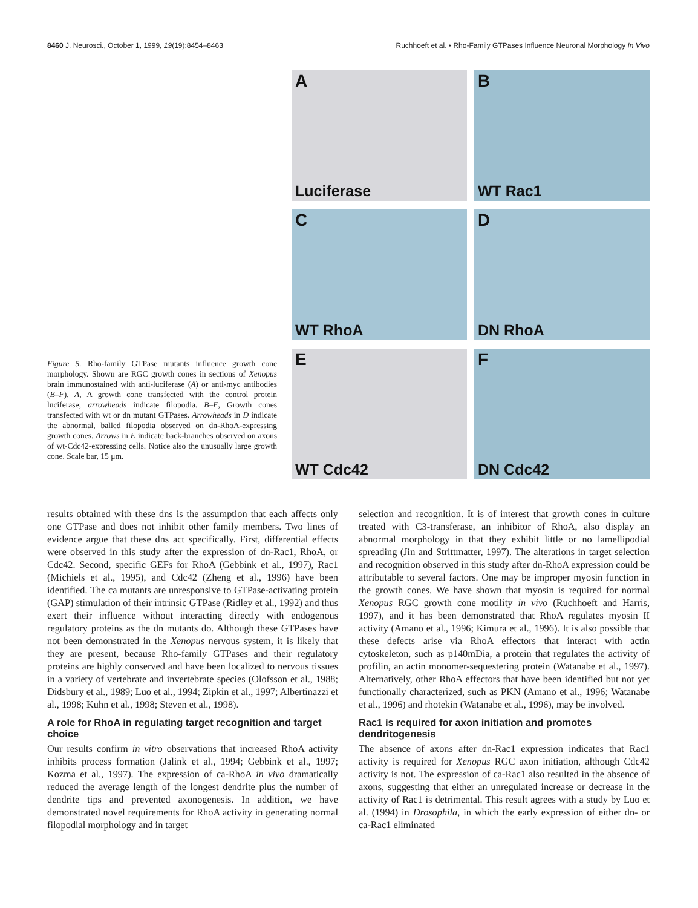8460 J. Neurosci., October 1, 1999, 19(19):8454–8463 Ruchhoeft et al. • Rho-Family GTPases Influence Neuronal Morphology In Vivo
Figure 5. Rho-family GTPase mutants influence growth cone morphology. Shown are RGC growth cones in sections of Xenopus brain immunostained with anti-luciferase (A) or anti-myc antibodies (B–F). A, A growth cone transfected with the control protein luciferase; arrowheads indicate filopodia. B–F, Growth cones transfected with wt or dn mutant GTPases. Arrowheads in D indicate the abnormal, balled filopodia observed on dn-RhoA-expressing growth cones. Arrows in E indicate back-branches observed on axons of wt-Cdc42-expressing cells. Notice also the unusually large growth cone. Scale bar, 15 μm.
A
Luciferase
B
WT Rac1
C
WT RhoA
D
DN RhoA
E
WT Cdc42
F
DN Cdc42
results obtained with these dns is the assumption that each affects only one GTPase and does not inhibit other family members. Two lines of evidence argue that these dns act specifically. First, differential effects were observed in this study after the expression of dn-Rac1, RhoA, or Cdc42. Second, specific GEFs for RhoA (Gebbink et al., 1997), Rac1 (Michiels et al., 1995), and Cdc42 (Zheng et al., 1996) have been identified. The ca mutants are unresponsive to GTPase-activating protein (GAP) stimulation of their intrinsic GTPase (Ridley et al., 1992) and thus exert their influence without interacting directly with endogenous regulatory proteins as the dn mutants do. Although these GTPases have not been demonstrated in the Xenopus nervous system, it is likely that they are present, because Rho-family GTPases and their regulatory proteins are highly conserved and have been localized to nervous tissues in a variety of vertebrate and invertebrate species (Olofsson et al., 1988; Didsbury et al., 1989; Luo et al., 1994; Zipkin et al., 1997; Albertinazzi et al., 1998; Kuhn et al., 1998; Steven et al., 1998).
A role for RhoA in regulating target recognition and target choice
Our results confirm in vitro observations that increased RhoA activity inhibits process formation (Jalink et al., 1994; Gebbink et al., 1997; Kozma et al., 1997). The expression of ca-RhoA in vivo dramatically reduced the average length of the longest dendrite plus the number of dendrite tips and prevented axonogenesis. In addition, we have demonstrated novel requirements for RhoA activity in generating normal filopodial morphology and in target
selection and recognition. It is of interest that growth cones in culture treated with C3-transferase, an inhibitor of RhoA, also display an abnormal morphology in that they exhibit little or no lamellipodial spreading (Jin and Strittmatter, 1997). The alterations in target selection and recognition observed in this study after dn-RhoA expression could be attributable to several factors. One may be improper myosin function in the growth cones. We have shown that myosin is required for normal Xenopus RGC growth cone motility in vivo (Ruchhoeft and Harris, 1997), and it has been demonstrated that RhoA regulates myosin II activity (Amano et al., 1996; Kimura et al., 1996). It is also possible that these defects arise via RhoA effectors that interact with actin cytoskeleton, such as p140mDia, a protein that regulates the activity of profilin, an actin monomer-sequestering protein (Watanabe et al., 1997). Alternatively, other RhoA effectors that have been identified but not yet functionally characterized, such as PKN (Amano et al., 1996; Watanabe et al., 1996) and rhotekin (Watanabe et al., 1996), may be involved.
Rac1 is required for axon initiation and promotes dendritogenesis
The absence of axons after dn-Rac1 expression indicates that Rac1 activity is required for Xenopus RGC axon initiation, although Cdc42 activity is not. The expression of ca-Rac1 also resulted in the absence of axons, suggesting that either an unregulated increase or decrease in the activity of Rac1 is detrimental. This result agrees with a study by Luo et al. (1994) in Drosophila, in which the early expression of either dn- or ca-Rac1 eliminated